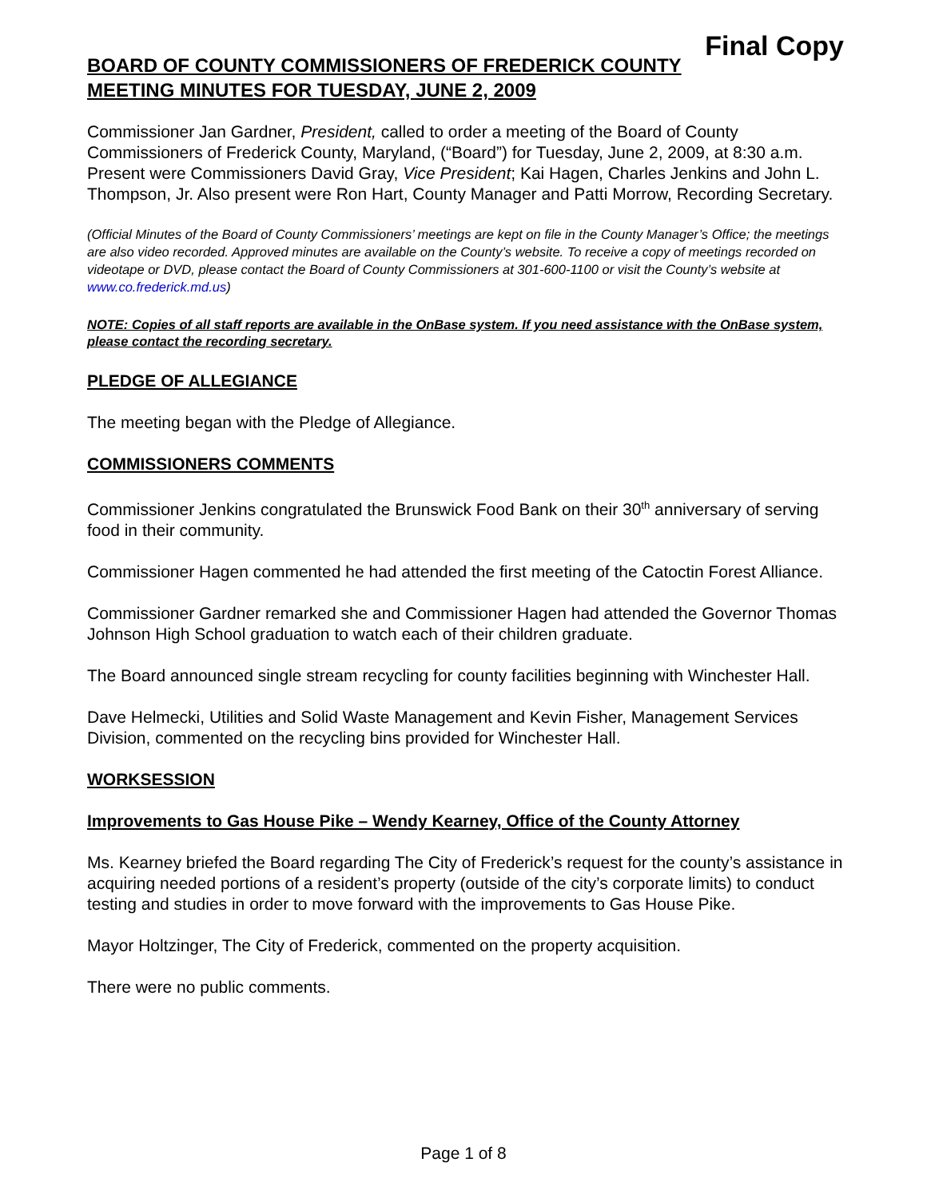Final Copy
BOARD OF COUNTY COMMISSIONERS OF FREDERICK COUNTY
MEETING MINUTES FOR TUESDAY, JUNE 2, 2009
Commissioner Jan Gardner, President, called to order a meeting of the Board of County Commissioners of Frederick County, Maryland, (“Board”) for Tuesday, June 2, 2009, at 8:30 a.m. Present were Commissioners David Gray, Vice President; Kai Hagen, Charles Jenkins and John L. Thompson, Jr. Also present were Ron Hart, County Manager and Patti Morrow, Recording Secretary.
(Official Minutes of the Board of County Commissioners’ meetings are kept on file in the County Manager’s Office; the meetings are also video recorded. Approved minutes are available on the County’s website. To receive a copy of meetings recorded on videotape or DVD, please contact the Board of County Commissioners at 301-600-1100 or visit the County’s website at www.co.frederick.md.us)
NOTE: Copies of all staff reports are available in the OnBase system. If you need assistance with the OnBase system, please contact the recording secretary.
PLEDGE OF ALLEGIANCE
The meeting began with the Pledge of Allegiance.
COMMISSIONERS COMMENTS
Commissioner Jenkins congratulated the Brunswick Food Bank on their 30<sup>th</sup> anniversary of serving food in their community.
Commissioner Hagen commented he had attended the first meeting of the Catoctin Forest Alliance.
Commissioner Gardner remarked she and Commissioner Hagen had attended the Governor Thomas Johnson High School graduation to watch each of their children graduate.
The Board announced single stream recycling for county facilities beginning with Winchester Hall.
Dave Helmecki, Utilities and Solid Waste Management and Kevin Fisher, Management Services Division, commented on the recycling bins provided for Winchester Hall.
WORKSESSION
Improvements to Gas House Pike – Wendy Kearney, Office of the County Attorney
Ms. Kearney briefed the Board regarding The City of Frederick’s request for the county’s assistance in acquiring needed portions of a resident’s property (outside of the city’s corporate limits) to conduct testing and studies in order to move forward with the improvements to Gas House Pike.
Mayor Holtzinger, The City of Frederick, commented on the property acquisition.
There were no public comments.
Page 1 of 8